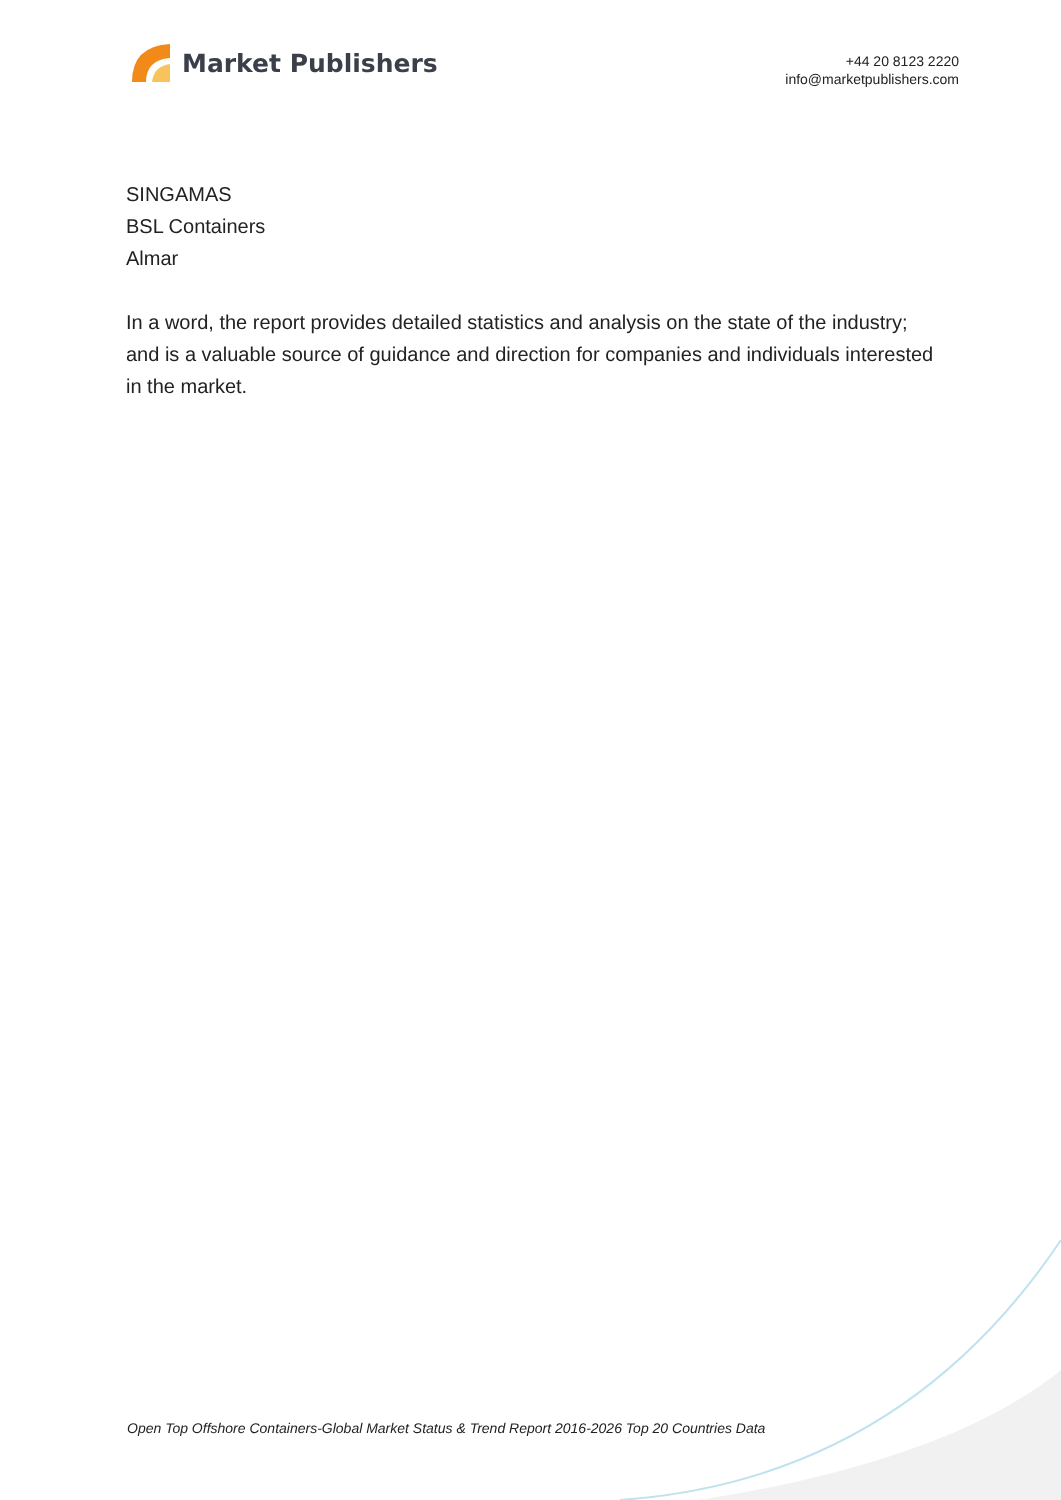Market Publishers
+44 20 8123 2220
info@marketpublishers.com
SINGAMAS
BSL Containers
Almar
In a word, the report provides detailed statistics and analysis on the state of the industry; and is a valuable source of guidance and direction for companies and individuals interested in the market.
Open Top Offshore Containers-Global Market Status & Trend Report 2016-2026 Top 20 Countries Data